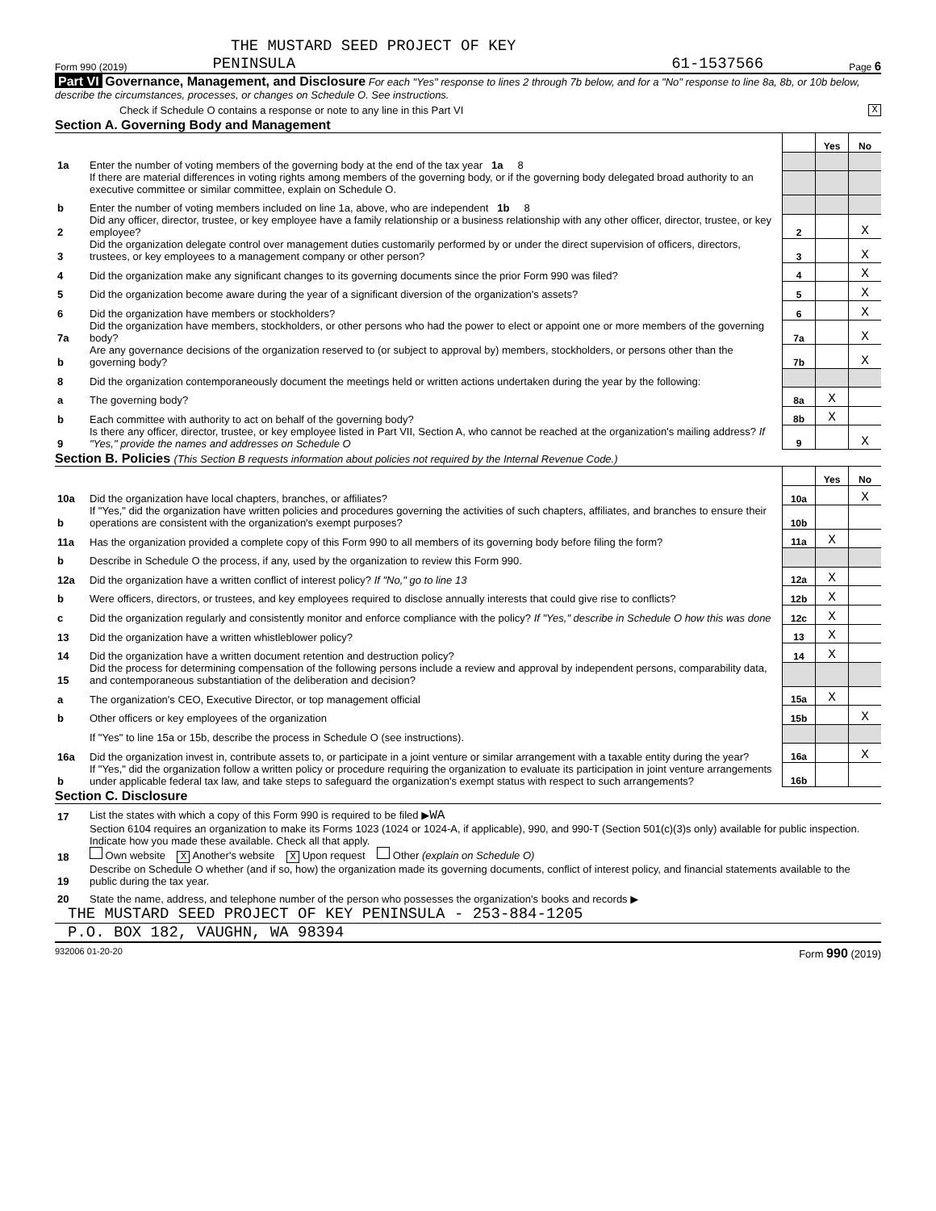THE MUSTARD SEED PROJECT OF KEY
Form 990 (2019) PENINSULA 61-1537566 Page 6
Part VI Governance, Management, and Disclosure For each "Yes" response to lines 2 through 7b below, and for a "No" response to line 8a, 8b, or 10b below, describe the circumstances, processes, or changes on Schedule O. See instructions.
Check if Schedule O contains a response or note to any line in this Part VI X
Section A. Governing Body and Management
| | | | Yes | No |
| 1a | Enter the number of voting members of the governing body at the end of the tax year 1a 8 | | | |
| | If there are material differences in voting rights among members of the governing body, or if the governing body delegated broad authority to an executive committee or similar committee, explain on Schedule O. | | | |
| b | Enter the number of voting members included on line 1a, above, who are independent 1b 8 | | | |
| 2 | Did any officer, director, trustee, or key employee have a family relationship or a business relationship with any other officer, director, trustee, or key employee? | 2 | | X |
| 3 | Did the organization delegate control over management duties customarily performed by or under the direct supervision of officers, directors, trustees, or key employees to a management company or other person? | 3 | | X |
| 4 | Did the organization make any significant changes to its governing documents since the prior Form 990 was filed? | 4 | | X |
| 5 | Did the organization become aware during the year of a significant diversion of the organization's assets? | 5 | | X |
| 6 | Did the organization have members or stockholders? | 6 | | X |
| 7a | Did the organization have members, stockholders, or other persons who had the power to elect or appoint one or more members of the governing body? | 7a | | X |
| b | Are any governance decisions of the organization reserved to (or subject to approval by) members, stockholders, or persons other than the governing body? | 7b | | X |
| 8 | Did the organization contemporaneously document the meetings held or written actions undertaken during the year by the following: | | | |
| a | The governing body? | 8a | X | |
| b | Each committee with authority to act on behalf of the governing body? | 8b | X | |
| 9 | Is there any officer, director, trustee, or key employee listed in Part VII, Section A, who cannot be reached at the organization's mailing address? If "Yes," provide the names and addresses on Schedule O | 9 | | X |
Section B. Policies (This Section B requests information about policies not required by the Internal Revenue Code.)
| | | | Yes | No |
| 10a | Did the organization have local chapters, branches, or affiliates? | 10a | | X |
| b | If "Yes," did the organization have written policies and procedures governing the activities of such chapters, affiliates, and branches to ensure their operations are consistent with the organization's exempt purposes? | 10b | | |
| 11a | Has the organization provided a complete copy of this Form 990 to all members of its governing body before filing the form? | 11a | X | |
| b | Describe in Schedule O the process, if any, used by the organization to review this Form 990. | | | |
| 12a | Did the organization have a written conflict of interest policy? If "No," go to line 13 | 12a | X | |
| b | Were officers, directors, or trustees, and key employees required to disclose annually interests that could give rise to conflicts? | 12b | X | |
| c | Did the organization regularly and consistently monitor and enforce compliance with the policy? If "Yes," describe in Schedule O how this was done | 12c | X | |
| 13 | Did the organization have a written whistleblower policy? | 13 | X | |
| 14 | Did the organization have a written document retention and destruction policy? | 14 | X | |
| 15 | Did the process for determining compensation of the following persons include a review and approval by independent persons, comparability data, and contemporaneous substantiation of the deliberation and decision? | | | |
| a | The organization's CEO, Executive Director, or top management official | 15a | X | |
| b | Other officers or key employees of the organization | 15b | | X |
| | If "Yes" to line 15a or 15b, describe the process in Schedule O (see instructions). | | | |
| 16a | Did the organization invest in, contribute assets to, or participate in a joint venture or similar arrangement with a taxable entity during the year? | 16a | | X |
| b | If "Yes," did the organization follow a written policy or procedure requiring the organization to evaluate its participation in joint venture arrangements under applicable federal tax law, and take steps to safeguard the organization's exempt status with respect to such arrangements? | 16b | | |
Section C. Disclosure
| 17 | List the states with which a copy of this Form 990 is required to be filed ▶ WA |
| 18 | Section 6104 requires an organization to make its Forms 1023 (1024 or 1024-A, if applicable), 990, and 990-T (Section 501(c)(3)s only) available for public inspection. Indicate how you made these available. Check all that apply. Own website X Another's website X Upon request Other (explain on Schedule O) |
| 19 | Describe on Schedule O whether (and if so, how) the organization made its governing documents, conflict of interest policy, and financial statements available to the public during the tax year. |
| 20 | State the name, address, and telephone number of the person who possesses the organization's books and records ▶ |
THE MUSTARD SEED PROJECT OF KEY PENINSULA - 253-884-1205
P.O. BOX 182, VAUGHN, WA 98394
932006 01-20-20 Form 990 (2019)